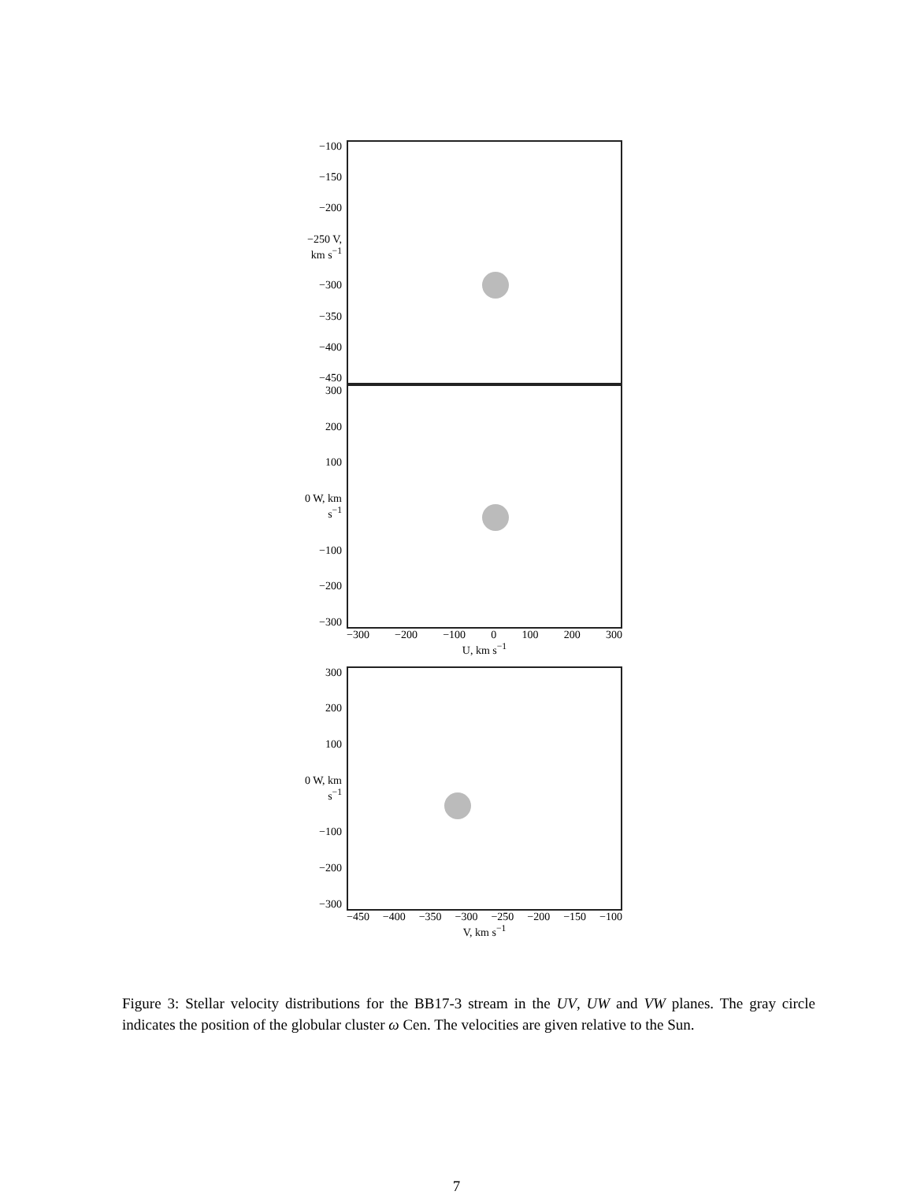−100
−150
−200
−250 V, km s<sup>−1</sup>
−300
−350
−400
−450
300
200
100
0 W, km s<sup>−1</sup>
−100
−200
−300
−300 −200 −100 0 100 200 300
U, km s<sup>−1</sup>
300
200
100
0 W, km s<sup>−1</sup>
−100
−200
−300
−450 −400 −350 −300 −250 −200 −150 −100
V, km s<sup>−1</sup>
Figure 3: Stellar velocity distributions for the BB17-3 stream in the UV, UW and VW planes. The gray circle indicates the position of the globular cluster ω Cen. The velocities are given relative to the Sun.
7